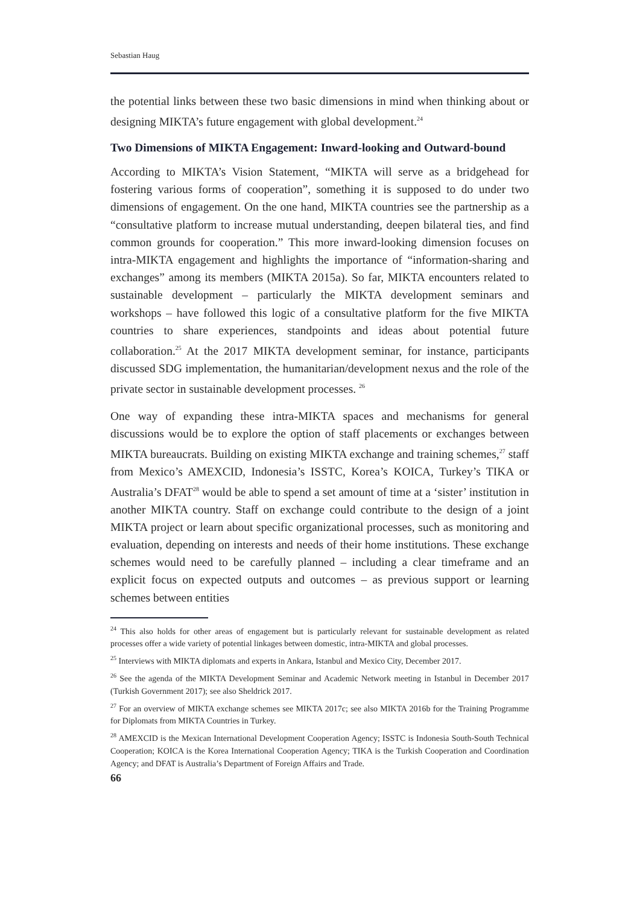Sebastian Haug
the potential links between these two basic dimensions in mind when thinking about or designing MIKTA’s future engagement with global development.<sup>24</sup>
Two Dimensions of MIKTA Engagement: Inward-looking and Outward-bound
According to MIKTA’s Vision Statement, “MIKTA will serve as a bridgehead for fostering various forms of cooperation”, something it is supposed to do under two dimensions of engagement. On the one hand, MIKTA countries see the partnership as a “consultative platform to increase mutual understanding, deepen bilateral ties, and find common grounds for cooperation.” This more inward-looking dimension focuses on intra-MIKTA engagement and highlights the importance of “information-sharing and exchanges” among its members (MIKTA 2015a). So far, MIKTA encounters related to sustainable development – particularly the MIKTA development seminars and workshops – have followed this logic of a consultative platform for the five MIKTA countries to share experiences, standpoints and ideas about potential future collaboration.<sup>25</sup> At the 2017 MIKTA development seminar, for instance, participants discussed SDG implementation, the humanitarian/development nexus and the role of the private sector in sustainable development processes. <sup>26</sup>
One way of expanding these intra-MIKTA spaces and mechanisms for general discussions would be to explore the option of staff placements or exchanges between MIKTA bureaucrats. Building on existing MIKTA exchange and training schemes,<sup>27</sup> staff from Mexico’s AMEXCID, Indonesia’s ISSTC, Korea’s KOICA, Turkey’s TIKA or Australia’s DFAT<sup>28</sup> would be able to spend a set amount of time at a ‘sister’ institution in another MIKTA country. Staff on exchange could contribute to the design of a joint MIKTA project or learn about specific organizational processes, such as monitoring and evaluation, depending on interests and needs of their home institutions. These exchange schemes would need to be carefully planned – including a clear timeframe and an explicit focus on expected outputs and outcomes – as previous support or learning schemes between entities
<sup>24</sup> This also holds for other areas of engagement but is particularly relevant for sustainable development as related processes offer a wide variety of potential linkages between domestic, intra-MIKTA and global processes.
<sup>25</sup> Interviews with MIKTA diplomats and experts in Ankara, Istanbul and Mexico City, December 2017.
<sup>26</sup> See the agenda of the MIKTA Development Seminar and Academic Network meeting in Istanbul in December 2017 (Turkish Government 2017); see also Sheldrick 2017.
<sup>27</sup> For an overview of MIKTA exchange schemes see MIKTA 2017c; see also MIKTA 2016b for the Training Programme for Diplomats from MIKTA Countries in Turkey.
<sup>28</sup> AMEXCID is the Mexican International Development Cooperation Agency; ISSTC is Indonesia South-South Technical Cooperation; KOICA is the Korea International Cooperation Agency; TIKA is the Turkish Cooperation and Coordination Agency; and DFAT is Australia’s Department of Foreign Affairs and Trade.
66